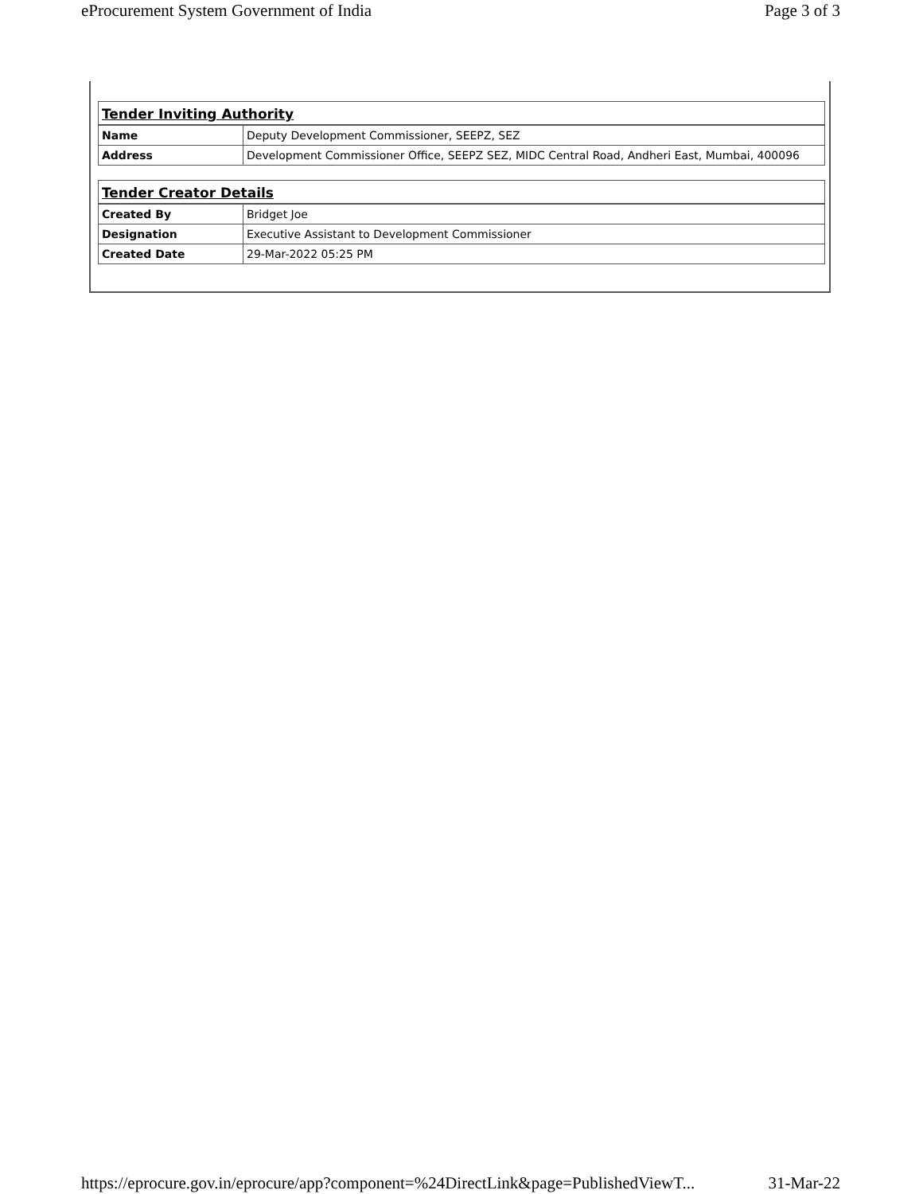eProcurement System Government of India Page 3 of 3
| Tender Inviting Authority | |
| Name | Deputy Development Commissioner, SEEPZ, SEZ |
| Address | Development Commissioner Office, SEEPZ SEZ, MIDC Central Road, Andheri East, Mumbai, 400096 |
| Tender Creator Details | |
| Created By | Bridget Joe |
| Designation | Executive Assistant to Development Commissioner |
| Created Date | 29-Mar-2022 05:25 PM |
https://eprocure.gov.in/eprocure/app?component=%24DirectLink&page=PublishedViewT... 31-Mar-22